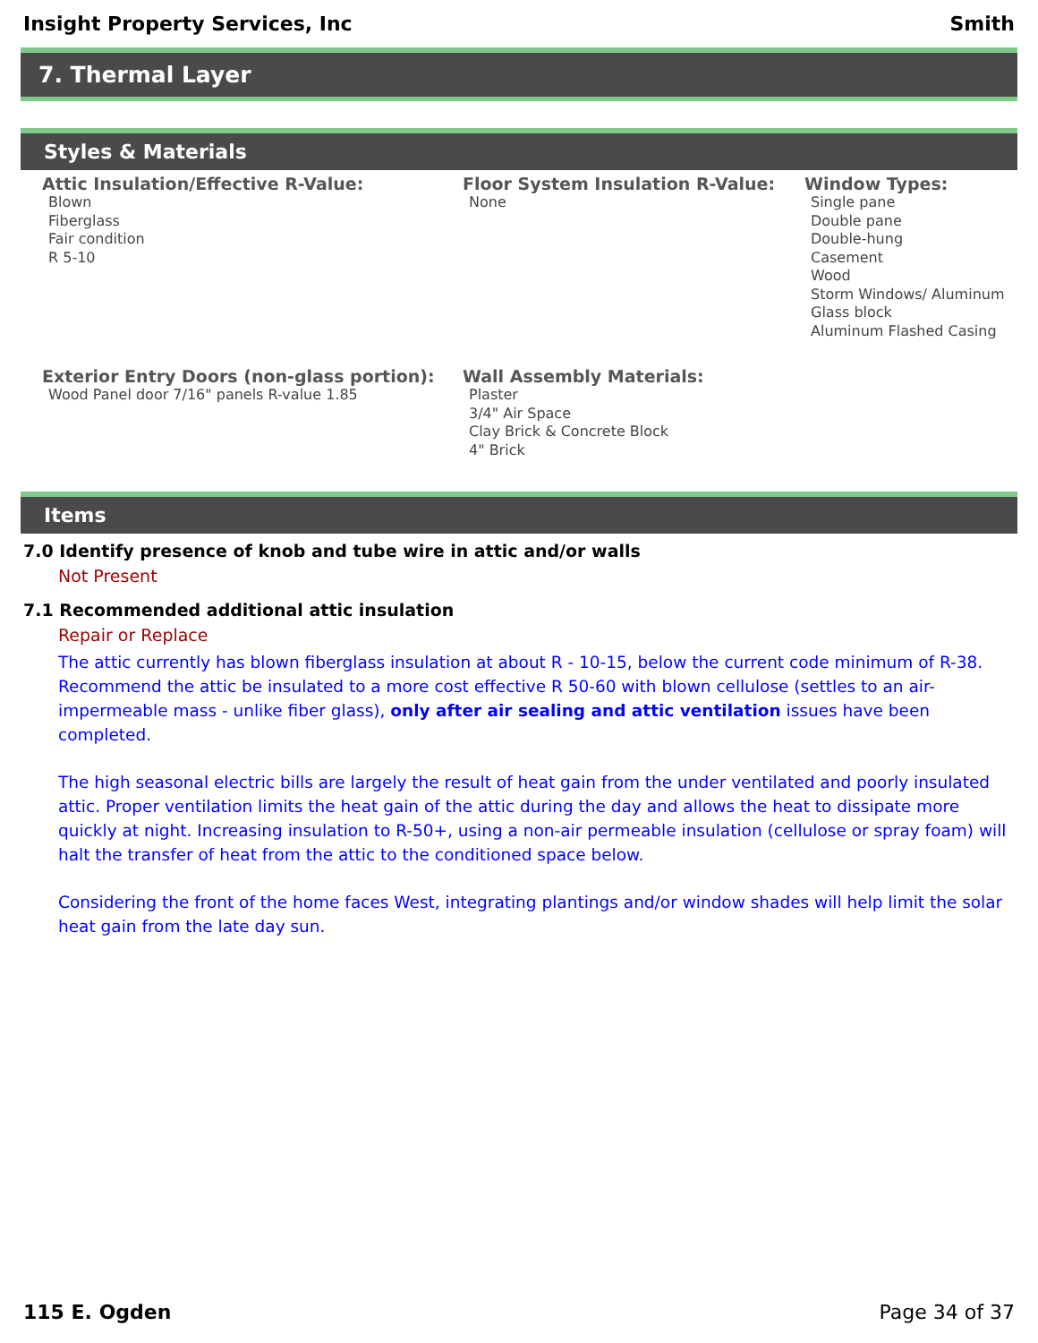Insight Property Services, Inc Smith
7. Thermal Layer
Styles & Materials
Attic Insulation/Effective R-Value:
Blown
Fiberglass
Fair condition
R 5-10
Floor System Insulation R-Value:
None
Window Types:
Single pane
Double pane
Double-hung
Casement
Wood
Storm Windows/ Aluminum
Glass block
Aluminum Flashed Casing
Exterior Entry Doors (non-glass portion):
Wood Panel door 7/16" panels R-value 1.85
Wall Assembly Materials:
Plaster
3/4" Air Space
Clay Brick & Concrete Block
4" Brick
Items
7.0 Identify presence of knob and tube wire in attic and/or walls
Not Present
7.1 Recommended additional attic insulation
Repair or Replace
The attic currently has blown fiberglass insulation at about R - 10-15, below the current code minimum of R-38. Recommend the attic be insulated to a more cost effective R 50-60 with blown cellulose (settles to an air-impermeable mass - unlike fiber glass), only after air sealing and attic ventilation issues have been completed.
The high seasonal electric bills are largely the result of heat gain from the under ventilated and poorly insulated attic. Proper ventilation limits the heat gain of the attic during the day and allows the heat to dissipate more quickly at night. Increasing insulation to R-50+, using a non-air permeable insulation (cellulose or spray foam) will halt the transfer of heat from the attic to the conditioned space below.
Considering the front of the home faces West, integrating plantings and/or window shades will help limit the solar heat gain from the late day sun.
115 E. Ogden Page 34 of 37